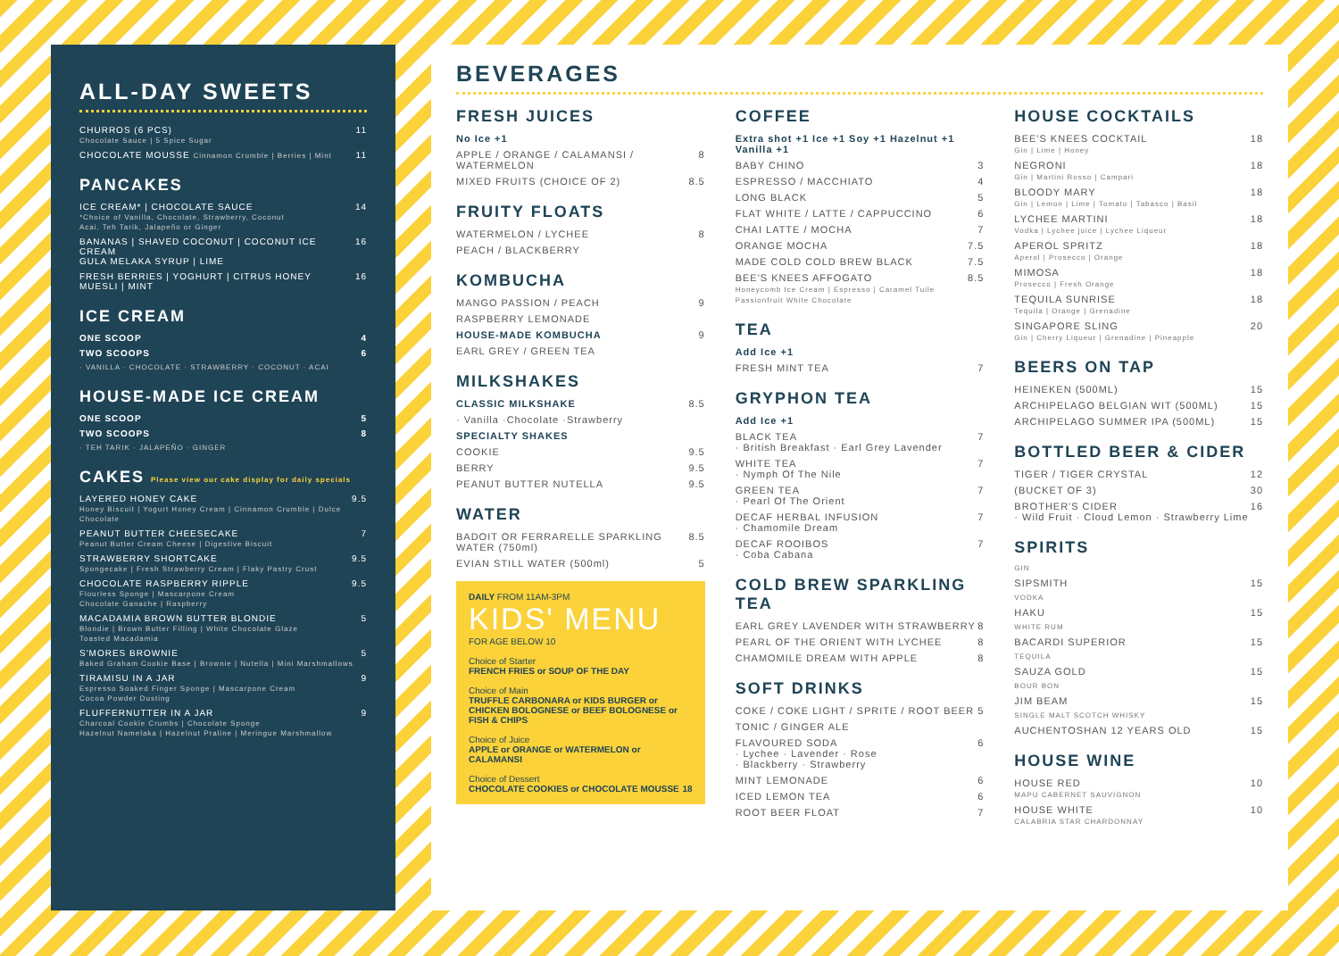ALL-DAY SWEETS
CHURROS (6 PCS)
Chocolate Sauce | 5 Spice Sugar 11
CHOCOLATE MOUSSE Cinnamon Crumble | Berries | Mint 11
PANCAKES
ICE CREAM* | CHOCOLATE SAUCE
*Choice of Vanilla, Chocolate, Strawberry, Coconut
Acai, Teh Tarik, Jalapeño or Ginger 14
BANANAS | SHAVED COCONUT | COCONUT ICE CREAM
GULA MELAKA SYRUP | LIME 16
FRESH BERRIES | YOGHURT | CITRUS HONEY
MUESLI | MINT 16
ICE CREAM
ONE SCOOP 4
TWO SCOOPS 6
· VANILLA · CHOCOLATE · STRAWBERRY · COCONUT · ACAI
HOUSE-MADE ICE CREAM
ONE SCOOP 5
TWO SCOOPS 8
· TEH TARIK · JALAPEÑO · GINGER
CAKES Please view our cake display for daily specials
LAYERED HONEY CAKE
Honey Biscuit | Yogurt Honey Cream | Cinnamon Crumble | Dulce Chocolate 9.5
PEANUT BUTTER CHEESECAKE
Peanut Butter Cream Cheese | Digestive Biscuit 7
STRAWBERRY SHORTCAKE
Spongecake | Fresh Strawberry Cream | Flaky Pastry Crust 9.5
CHOCOLATE RASPBERRY RIPPLE
Flourless Sponge | Mascarpone Cream
Chocolate Ganache | Raspberry 9.5
MACADAMIA BROWN BUTTER BLONDIE
Blondie | Brown Butter Filling | White Chocolate Glaze
Toasted Macadamia 5
S'MORES BROWNIE
Baked Graham Cookie Base | Brownie | Nutella | Mini Marshmallows 5
TIRAMISU IN A JAR
Espresso Soaked Finger Sponge | Mascarpone Cream
Cocoa Powder Dusting 9
FLUFFERNUTTER IN A JAR
Charcoal Cookie Crumbs | Chocolate Sponge
Hazelnut Namelaka | Hazelnut Praline | Meringue Marshmallow 9
BEVERAGES
FRESH JUICES
No Ice +1
APPLE / ORANGE / CALAMANSI / WATERMELON 8
MIXED FRUITS (CHOICE OF 2) 8.5
FRUITY FLOATS
WATERMELON / LYCHEE 8
PEACH / BLACKBERRY
KOMBUCHA
MANGO PASSION / PEACH 9
RASPBERRY LEMONADE
HOUSE-MADE KOMBUCHA 9
EARL GREY / GREEN TEA
MILKSHAKES
CLASSIC MILKSHAKE 8.5
· Vanilla ·Chocolate ·Strawberry
SPECIALTY SHAKES
COOKIE 9.5
BERRY 9.5
PEANUT BUTTER NUTELLA 9.5
WATER
BADOIT OR FERRARELLE SPARKLING WATER (750ml) 8.5
EVIAN STILL WATER (500ml) 5
DAILY FROM 11AM-3PM
KIDS' MENU
FOR AGE BELOW 10
Choice of Starter
FRENCH FRIES or SOUP OF THE DAY
Choice of Main
TRUFFLE CARBONARA or KIDS BURGER or CHICKEN BOLOGNESE or BEEF BOLOGNESE or FISH & CHIPS
Choice of Juice
APPLE or ORANGE or WATERMELON or CALAMANSI
Choice of Dessert
CHOCOLATE COOKIES or CHOCOLATE MOUSSE 18
COFFEE
Extra shot +1 Ice +1 Soy +1 Hazelnut +1 Vanilla +1
BABY CHINO 3
ESPRESSO / MACCHIATO 4
LONG BLACK 5
FLAT WHITE / LATTE / CAPPUCCINO 6
CHAI LATTE / MOCHA 7
ORANGE MOCHA 7.5
MADE COLD COLD BREW BLACK 7.5
BEE'S KNEES AFFOGATO
Honeycomb Ice Cream | Espresso | Caramel Tuile Passionfruit White Chocolate 8.5
TEA
Add Ice +1
FRESH MINT TEA 7
GRYPHON TEA
Add Ice +1
BLACK TEA
· British Breakfast · Earl Grey Lavender 7
WHITE TEA
· Nymph Of The Nile 7
GREEN TEA
· Pearl Of The Orient 7
DECAF HERBAL INFUSION
· Chamomile Dream 7
DECAF ROOIBOS
· Coba Cabana 7
COLD BREW SPARKLING TEA
EARL GREY LAVENDER WITH STRAWBERRY 8
PEARL OF THE ORIENT WITH LYCHEE 8
CHAMOMILE DREAM WITH APPLE 8
SOFT DRINKS
COKE / COKE LIGHT / SPRITE / ROOT BEER 5
TONIC / GINGER ALE
FLAVOURED SODA
· Lychee · Lavender · Rose
· Blackberry · Strawberry 6
MINT LEMONADE 6
ICED LEMON TEA 6
ROOT BEER FLOAT 7
HOUSE COCKTAILS
BEE'S KNEES COCKTAIL
Gin | Lime | Honey 18
NEGRONI
Gin | Martini Rosso | Campari 18
BLOODY MARY
Gin | Lemon | Lime | Tomato | Tabasco | Basil 18
LYCHEE MARTINI
Vodka | Lychee juice | Lychee Liqueur 18
APEROL SPRITZ
Aperol | Prosecco | Orange 18
MIMOSA
Prosecco | Fresh Orange 18
TEQUILA SUNRISE
Tequila | Orange | Grenadine 18
SINGAPORE SLING
Gin | Cherry Liqueur | Grenadine | Pineapple 20
BEERS ON TAP
HEINEKEN (500ML) 15
ARCHIPELAGO BELGIAN WIT (500ML) 15
ARCHIPELAGO SUMMER IPA (500ML) 15
BOTTLED BEER & CIDER
TIGER / TIGER CRYSTAL 12
(BUCKET OF 3) 30
BROTHER'S CIDER
· Wild Fruit · Cloud Lemon · Strawberry Lime 16
SPIRITS
GIN
SIPSMITH 15
VODKA
HAKU 15
WHITE RUM
BACARDI SUPERIOR 15
TEQUILA
SAUZA GOLD 15
BOUR BON
JIM BEAM 15
SINGLE MALT SCOTCH WHISKY
AUCHENTOSHAN 12 YEARS OLD 15
HOUSE WINE
HOUSE RED
MAPU CABERNET SAUVIGNON 10
HOUSE WHITE
CALABRIA STAR CHARDONNAY 10